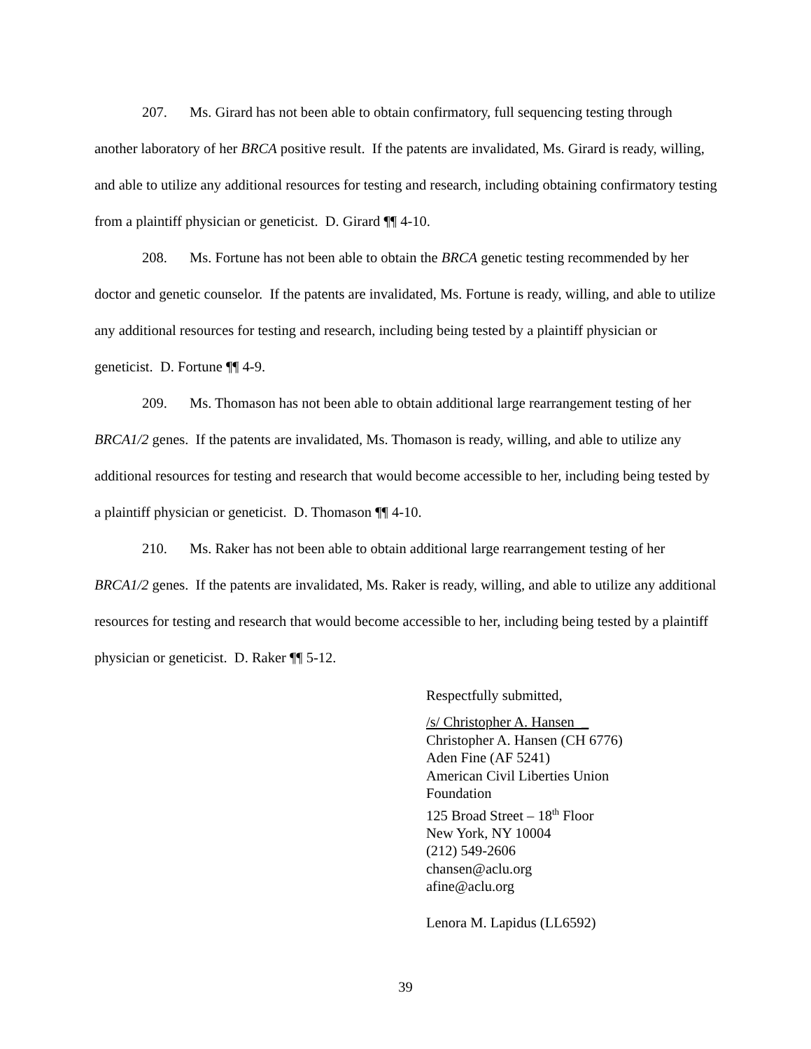207. Ms. Girard has not been able to obtain confirmatory, full sequencing testing through another laboratory of her BRCA positive result. If the patents are invalidated, Ms. Girard is ready, willing, and able to utilize any additional resources for testing and research, including obtaining confirmatory testing from a plaintiff physician or geneticist. D. Girard ¶¶ 4-10.
208. Ms. Fortune has not been able to obtain the BRCA genetic testing recommended by her doctor and genetic counselor. If the patents are invalidated, Ms. Fortune is ready, willing, and able to utilize any additional resources for testing and research, including being tested by a plaintiff physician or geneticist. D. Fortune ¶¶ 4-9.
209. Ms. Thomason has not been able to obtain additional large rearrangement testing of her BRCA1/2 genes. If the patents are invalidated, Ms. Thomason is ready, willing, and able to utilize any additional resources for testing and research that would become accessible to her, including being tested by a plaintiff physician or geneticist. D. Thomason ¶¶ 4-10.
210. Ms. Raker has not been able to obtain additional large rearrangement testing of her BRCA1/2 genes. If the patents are invalidated, Ms. Raker is ready, willing, and able to utilize any additional resources for testing and research that would become accessible to her, including being tested by a plaintiff physician or geneticist. D. Raker ¶¶ 5-12.
Respectfully submitted,
/s/ Christopher A. Hansen _
Christopher A. Hansen (CH 6776)
Aden Fine (AF 5241)
American Civil Liberties Union
Foundation
125 Broad Street – 18<sup>th</sup> Floor
New York, NY 10004
(212) 549-2606
chansen@aclu.org
afine@aclu.org
Lenora M. Lapidus (LL6592)
39